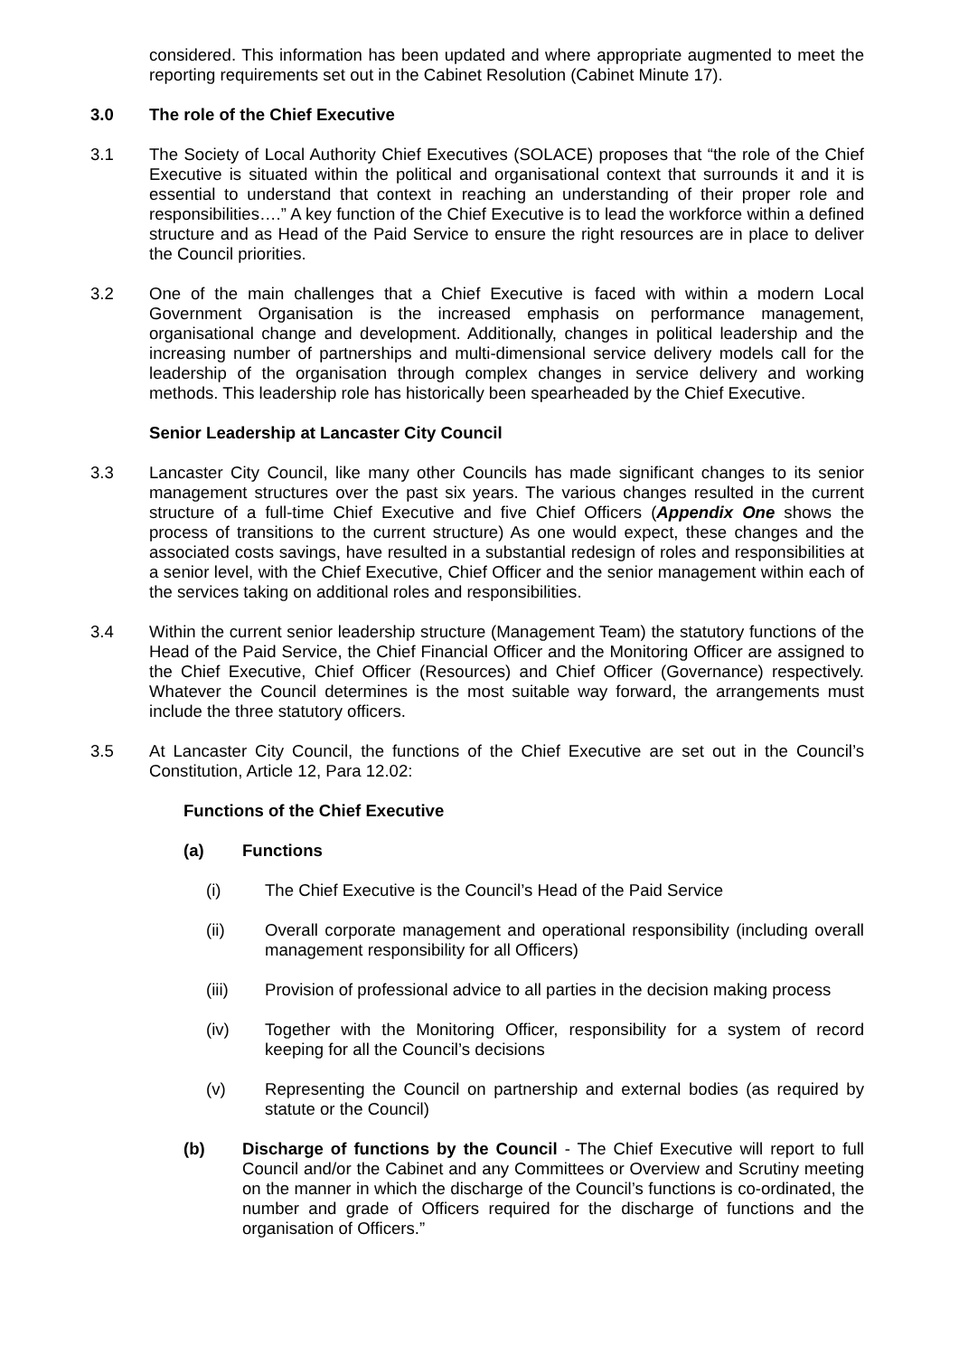considered. This information has been updated and where appropriate augmented to meet the reporting requirements set out in the Cabinet Resolution (Cabinet Minute 17).
3.0 The role of the Chief Executive
3.1 The Society of Local Authority Chief Executives (SOLACE) proposes that “the role of the Chief Executive is situated within the political and organisational context that surrounds it and it is essential to understand that context in reaching an understanding of their proper role and responsibilities….” A key function of the Chief Executive is to lead the workforce within a defined structure and as Head of the Paid Service to ensure the right resources are in place to deliver the Council priorities.
3.2 One of the main challenges that a Chief Executive is faced with within a modern Local Government Organisation is the increased emphasis on performance management, organisational change and development. Additionally, changes in political leadership and the increasing number of partnerships and multi-dimensional service delivery models call for the leadership of the organisation through complex changes in service delivery and working methods. This leadership role has historically been spearheaded by the Chief Executive.
Senior Leadership at Lancaster City Council
3.3 Lancaster City Council, like many other Councils has made significant changes to its senior management structures over the past six years. The various changes resulted in the current structure of a full-time Chief Executive and five Chief Officers (Appendix One shows the process of transitions to the current structure) As one would expect, these changes and the associated costs savings, have resulted in a substantial redesign of roles and responsibilities at a senior level, with the Chief Executive, Chief Officer and the senior management within each of the services taking on additional roles and responsibilities.
3.4 Within the current senior leadership structure (Management Team) the statutory functions of the Head of the Paid Service, the Chief Financial Officer and the Monitoring Officer are assigned to the Chief Executive, Chief Officer (Resources) and Chief Officer (Governance) respectively. Whatever the Council determines is the most suitable way forward, the arrangements must include the three statutory officers.
3.5 At Lancaster City Council, the functions of the Chief Executive are set out in the Council’s Constitution, Article 12, Para 12.02:
Functions of the Chief Executive
(a) Functions
(i) The Chief Executive is the Council’s Head of the Paid Service
(ii) Overall corporate management and operational responsibility (including overall management responsibility for all Officers)
(iii) Provision of professional advice to all parties in the decision making process
(iv) Together with the Monitoring Officer, responsibility for a system of record keeping for all the Council’s decisions
(v) Representing the Council on partnership and external bodies (as required by statute or the Council)
(b) Discharge of functions by the Council - The Chief Executive will report to full Council and/or the Cabinet and any Committees or Overview and Scrutiny meeting on the manner in which the discharge of the Council’s functions is co-ordinated, the number and grade of Officers required for the discharge of functions and the organisation of Officers.”